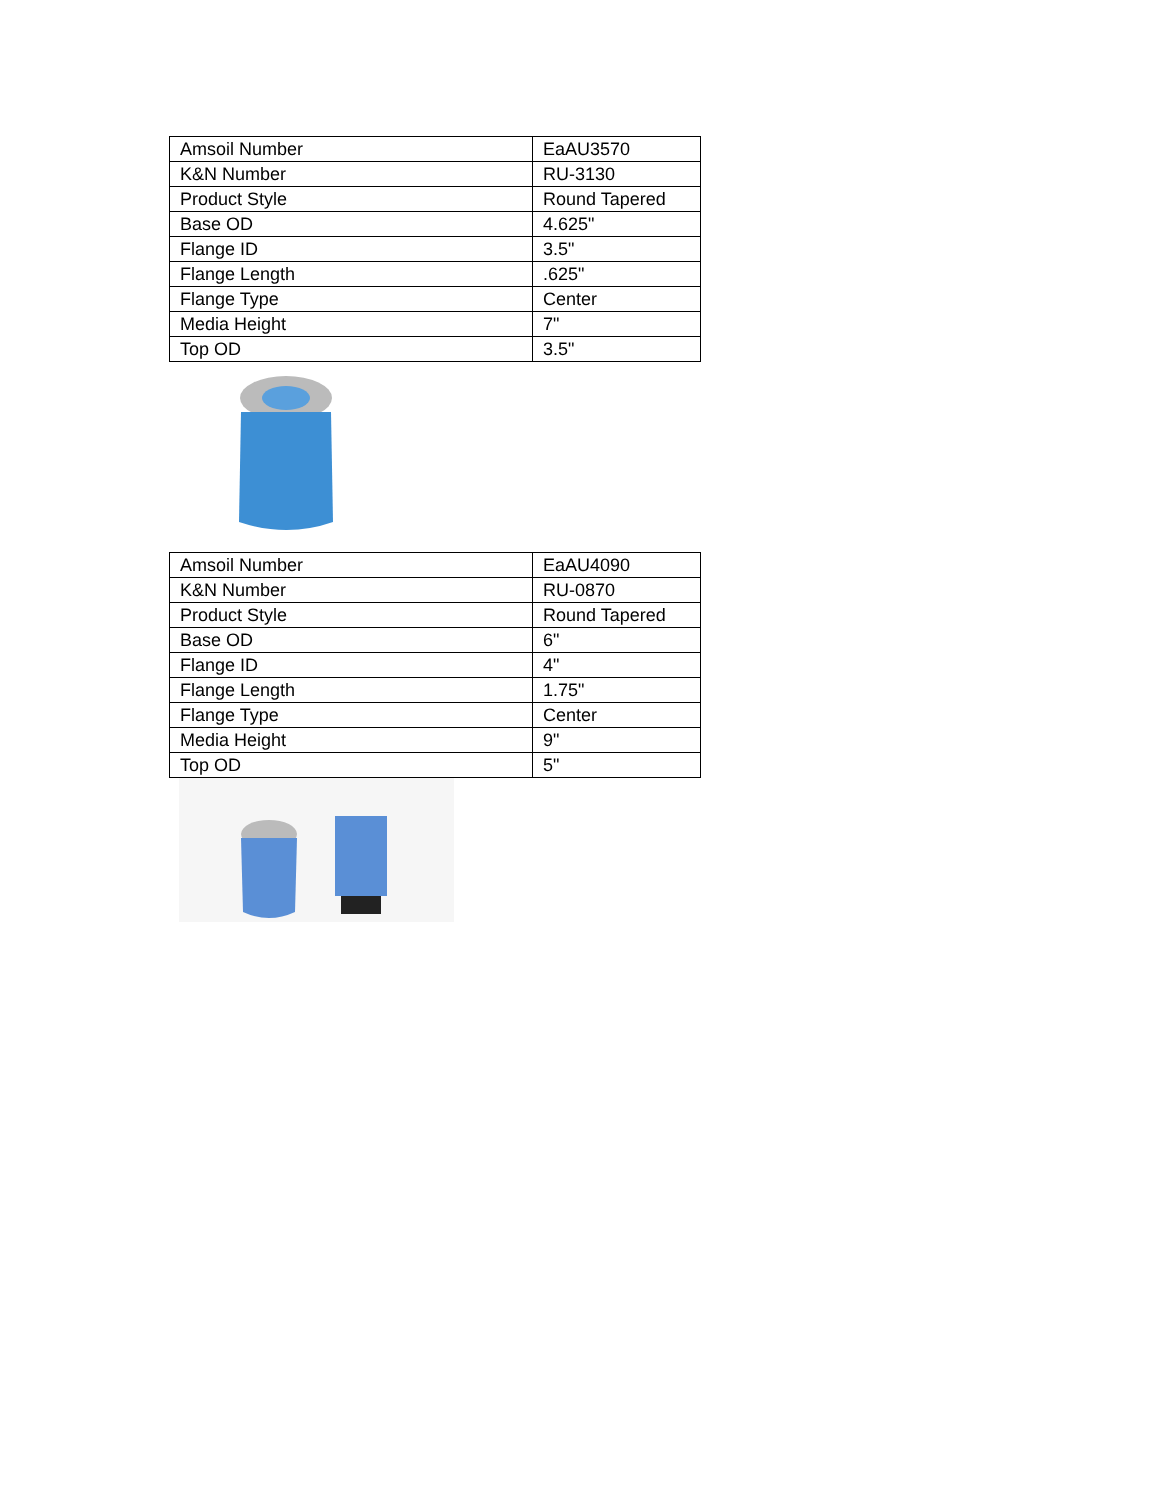| Amsoil Number | EaAU3570 |
| K&N Number | RU-3130 |
| Product Style | Round Tapered |
| Base OD | 4.625" |
| Flange ID | 3.5" |
| Flange Length | .625" |
| Flange Type | Center |
| Media Height | 7" |
| Top OD | 3.5" |
| Amsoil Number | EaAU4090 |
| K&N Number | RU-0870 |
| Product Style | Round Tapered |
| Base OD | 6" |
| Flange ID | 4" |
| Flange Length | 1.75" |
| Flange Type | Center |
| Media Height | 9" |
| Top OD | 5" |